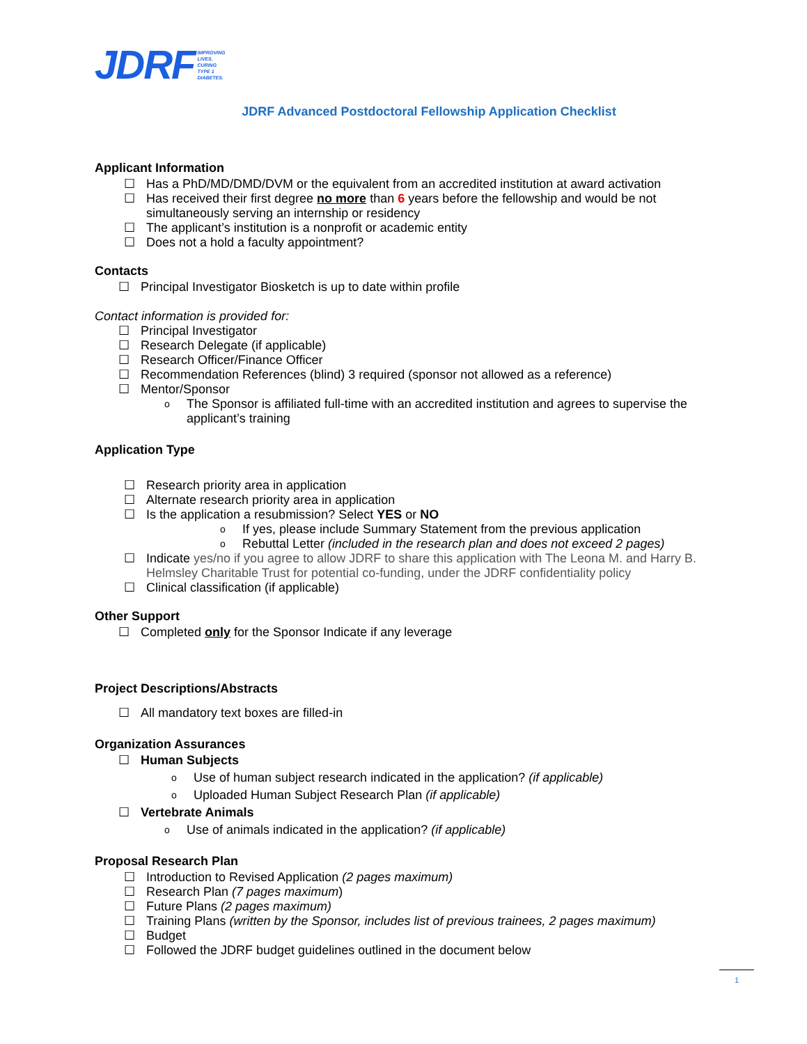JDRF IMPROVING
LIVES.
CURING
TYPE 1
DIABETES.
JDRF Advanced Postdoctoral Fellowship Application Checklist
Applicant Information
☐ Has a PhD/MD/DMD/DVM or the equivalent from an accredited institution at award activation
☐ Has received their first degree no more than 6 years before the fellowship and would be not simultaneously serving an internship or residency
☐ The applicant’s institution is a nonprofit or academic entity
☐ Does not a hold a faculty appointment?
Contacts
☐ Principal Investigator Biosketch is up to date within profile
Contact information is provided for:
☐ Principal Investigator
☐ Research Delegate (if applicable)
☐ Research Officer/Finance Officer
☐ Recommendation References (blind) 3 required (sponsor not allowed as a reference)
☐ Mentor/Sponsor
o The Sponsor is affiliated full-time with an accredited institution and agrees to supervise the applicant’s training
Application Type
☐ Research priority area in application
☐ Alternate research priority area in application
☐ Is the application a resubmission? Select YES or NO
o If yes, please include Summary Statement from the previous application
o Rebuttal Letter (included in the research plan and does not exceed 2 pages)
☐ Indicate yes/no if you agree to allow JDRF to share this application with The Leona M. and Harry B. Helmsley Charitable Trust for potential co-funding, under the JDRF confidentiality policy
☐ Clinical classification (if applicable)
Other Support
☐ Completed only for the Sponsor Indicate if any leverage
Project Descriptions/Abstracts
☐ All mandatory text boxes are filled-in
Organization Assurances
☐ Human Subjects
o Use of human subject research indicated in the application? (if applicable)
o Uploaded Human Subject Research Plan (if applicable)
☐ Vertebrate Animals
o Use of animals indicated in the application? (if applicable)
Proposal Research Plan
☐ Introduction to Revised Application (2 pages maximum)
☐ Research Plan (7 pages maximum)
☐ Future Plans (2 pages maximum)
☐ Training Plans (written by the Sponsor, includes list of previous trainees, 2 pages maximum)
☐ Budget
☐ Followed the JDRF budget guidelines outlined in the document below
1